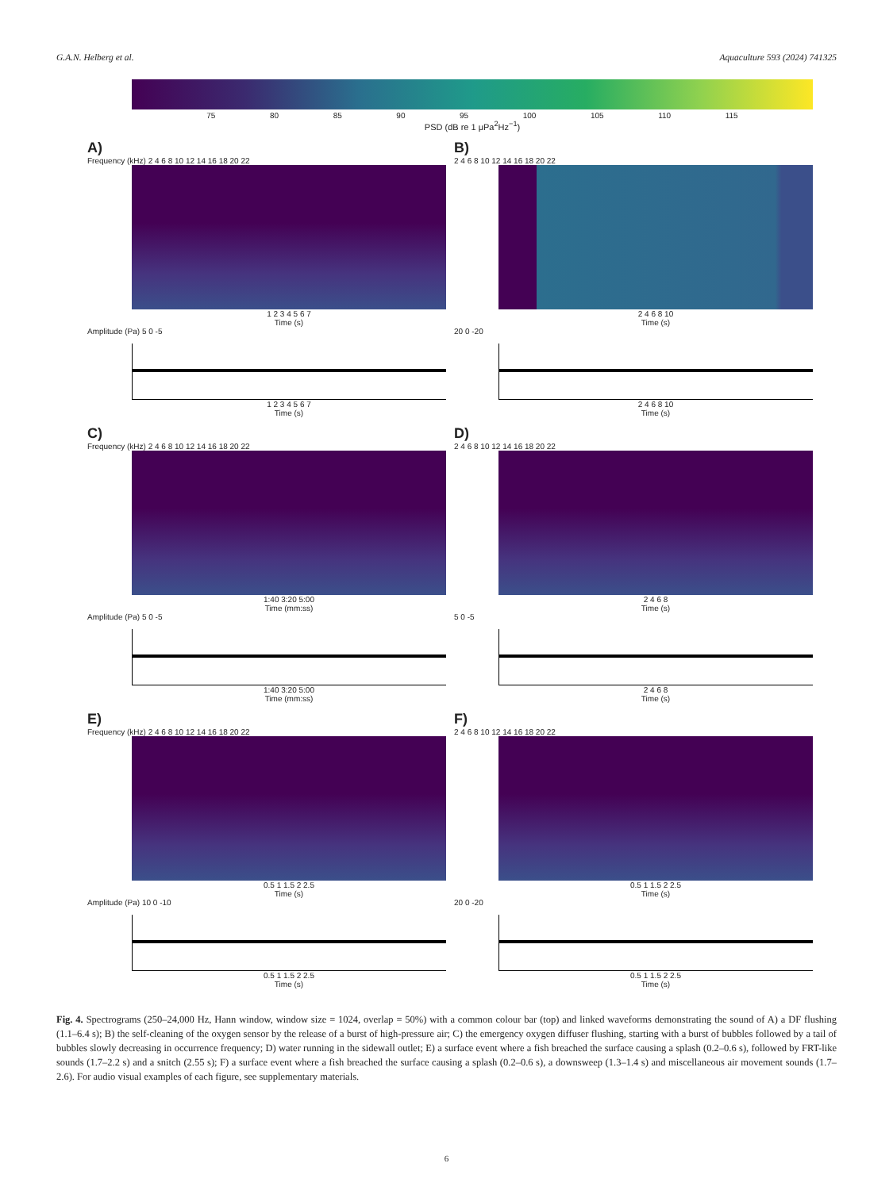G.A.N. Helberg et al. Aquaculture 593 (2024) 741325
75 80 85 90 95 100 105 110 115
PSD (dB re 1 μPa<sup>2</sup>Hz<sup>−1</sup>)
A)
Frequency (kHz) 2 4 6 8 10 12 14 16 18 20 22
1 2 3 4 5 6 7
Time (s)
Amplitude (Pa) 5 0 -5
1 2 3 4 5 6 7
Time (s)
B)
2 4 6 8 10 12 14 16 18 20 22
2 4 6 8 10
Time (s)
20 0 -20
2 4 6 8 10
Time (s)
C)
Frequency (kHz) 2 4 6 8 10 12 14 16 18 20 22
1:40 3:20 5:00
Time (mm:ss)
Amplitude (Pa) 5 0 -5
1:40 3:20 5:00
Time (mm:ss)
D)
2 4 6 8 10 12 14 16 18 20 22
2 4 6 8
Time (s)
5 0 -5
2 4 6 8
Time (s)
E)
Frequency (kHz) 2 4 6 8 10 12 14 16 18 20 22
0.5 1 1.5 2 2.5
Time (s)
Amplitude (Pa) 10 0 -10
0.5 1 1.5 2 2.5
Time (s)
F)
2 4 6 8 10 12 14 16 18 20 22
0.5 1 1.5 2 2.5
Time (s)
20 0 -20
0.5 1 1.5 2 2.5
Time (s)
Fig. 4. Spectrograms (250–24,000 Hz, Hann window, window size = 1024, overlap = 50%) with a common colour bar (top) and linked waveforms demonstrating the sound of A) a DF flushing (1.1–6.4 s); B) the self-cleaning of the oxygen sensor by the release of a burst of high-pressure air; C) the emergency oxygen diffuser flushing, starting with a burst of bubbles followed by a tail of bubbles slowly decreasing in occurrence frequency; D) water running in the sidewall outlet; E) a surface event where a fish breached the surface causing a splash (0.2–0.6 s), followed by FRT-like sounds (1.7–2.2 s) and a snitch (2.55 s); F) a surface event where a fish breached the surface causing a splash (0.2–0.6 s), a downsweep (1.3–1.4 s) and miscellaneous air movement sounds (1.7–2.6). For audio visual examples of each figure, see supplementary materials.
6